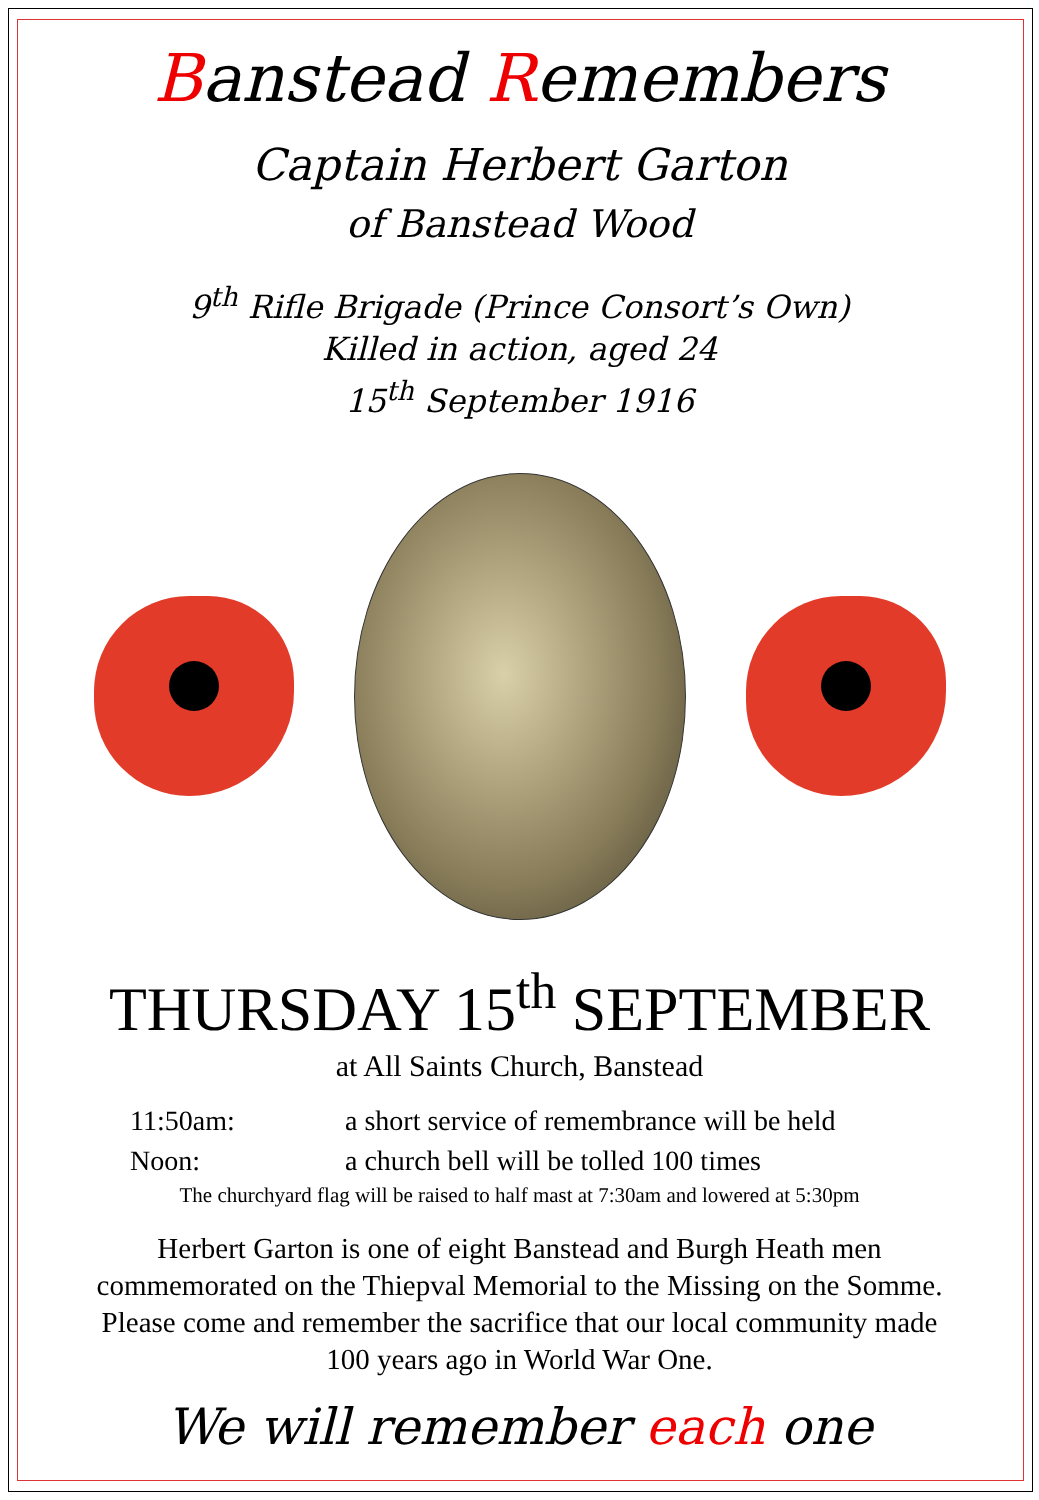Banstead Remembers
Captain Herbert Garton
of Banstead Wood
9<sup>th</sup> Rifle Brigade (Prince Consort’s Own)
Killed in action, aged 24
15<sup>th</sup> September 1916
THURSDAY 15<sup>th</sup> SEPTEMBER
at All Saints Church, Banstead
11:50am: a short service of remembrance will be held
Noon: a church bell will be tolled 100 times
The churchyard flag will be raised to half mast at 7:30am and lowered at 5:30pm
Herbert Garton is one of eight Banstead and Burgh Heath men commemorated on the Thiepval Memorial to the Missing on the Somme. Please come and remember the sacrifice that our local community made 100 years ago in World War One.
We will remember each one